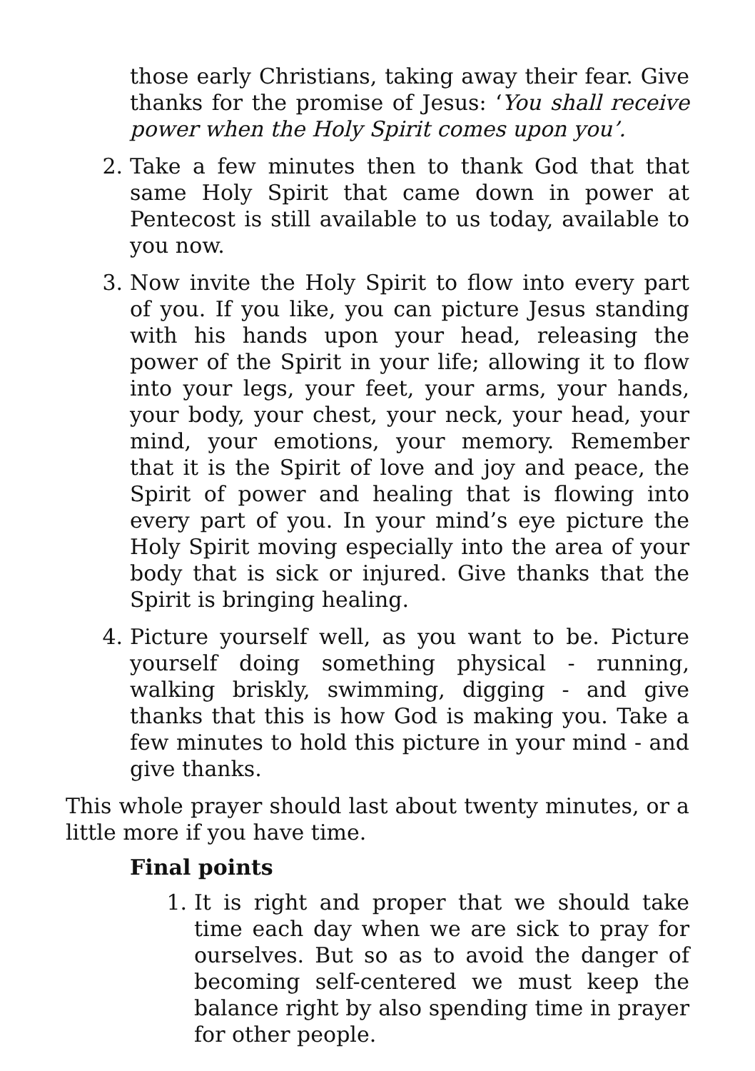those early Christians, taking away their fear. Give thanks for the promise of Jesus: ‘You shall receive power when the Holy Spirit comes upon you’.
2. Take a few minutes then to thank God that that same Holy Spirit that came down in power at Pentecost is still available to us today, available to you now.
3. Now invite the Holy Spirit to flow into every part of you. If you like, you can picture Jesus standing with his hands upon your head, releasing the power of the Spirit in your life; allowing it to flow into your legs, your feet, your arms, your hands, your body, your chest, your neck, your head, your mind, your emotions, your memory. Remember that it is the Spirit of love and joy and peace, the Spirit of power and healing that is flowing into every part of you. In your mind’s eye picture the Holy Spirit moving especially into the area of your body that is sick or injured. Give thanks that the Spirit is bringing healing.
4. Picture yourself well, as you want to be. Picture yourself doing something physical - running, walking briskly, swimming, digging - and give thanks that this is how God is making you. Take a few minutes to hold this picture in your mind - and give thanks.
This whole prayer should last about twenty minutes, or a little more if you have time.
Final points
1. It is right and proper that we should take time each day when we are sick to pray for ourselves. But so as to avoid the danger of becoming self-centered we must keep the balance right by also spending time in prayer for other people.